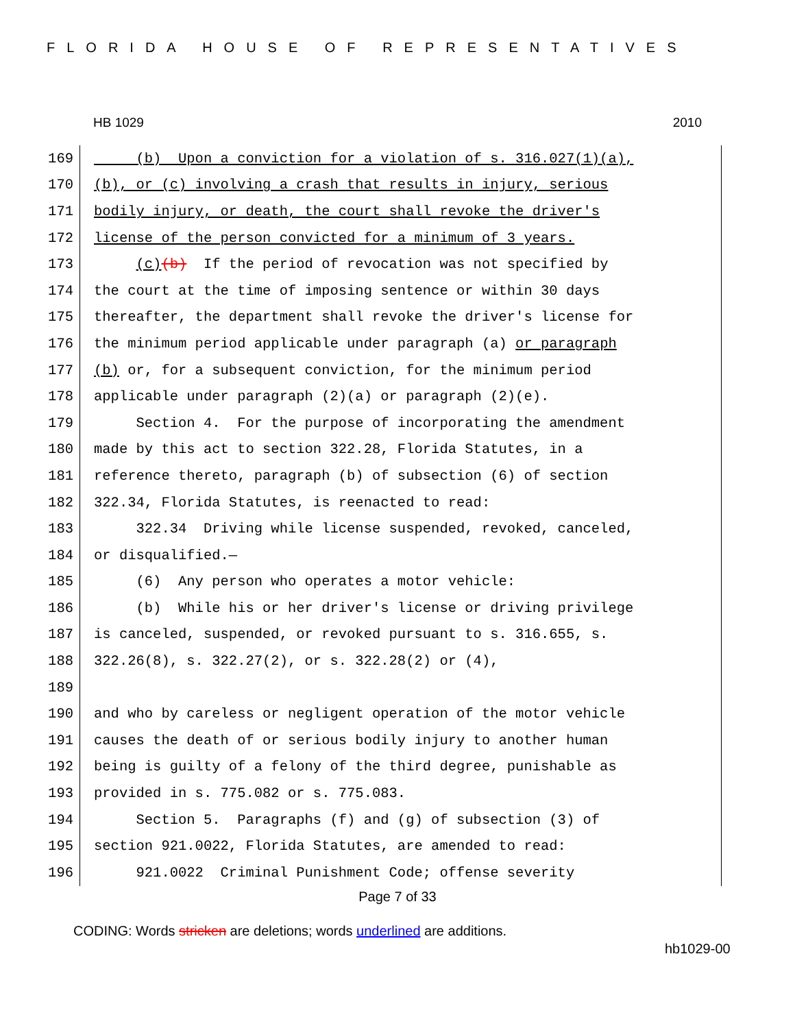FLORIDA HOUSE OF REPRESENTATIVES
HB 1029 2010
169
(b) Upon a conviction for a violation of s. 316.027(1)(a),
170
(b), or (c) involving a crash that results in injury, serious
171
bodily injury, or death, the court shall revoke the driver's
172
license of the person convicted for a minimum of 3 years.
173
(c)(b) If the period of revocation was not specified by
174
the court at the time of imposing sentence or within 30 days
175
thereafter, the department shall revoke the driver's license for
176
the minimum period applicable under paragraph (a) or paragraph
177
(b) or, for a subsequent conviction, for the minimum period
178
applicable under paragraph (2)(a) or paragraph (2)(e).
179
Section 4. For the purpose of incorporating the amendment
180
made by this act to section 322.28, Florida Statutes, in a
181
reference thereto, paragraph (b) of subsection (6) of section
182
322.34, Florida Statutes, is reenacted to read:
183
322.34 Driving while license suspended, revoked, canceled,
184
or disqualified.—
185
(6) Any person who operates a motor vehicle:
186
(b) While his or her driver's license or driving privilege
187
is canceled, suspended, or revoked pursuant to s. 316.655, s.
188
322.26(8), s. 322.27(2), or s. 322.28(2) or (4),
189
190
and who by careless or negligent operation of the motor vehicle
191
causes the death of or serious bodily injury to another human
192
being is guilty of a felony of the third degree, punishable as
193
provided in s. 775.082 or s. 775.083.
194
Section 5. Paragraphs (f) and (g) of subsection (3) of
195
section 921.0022, Florida Statutes, are amended to read:
196
921.0022 Criminal Punishment Code; offense severity
Page 7 of 33
CODING: Words stricken are deletions; words underlined are additions.
hb1029-00